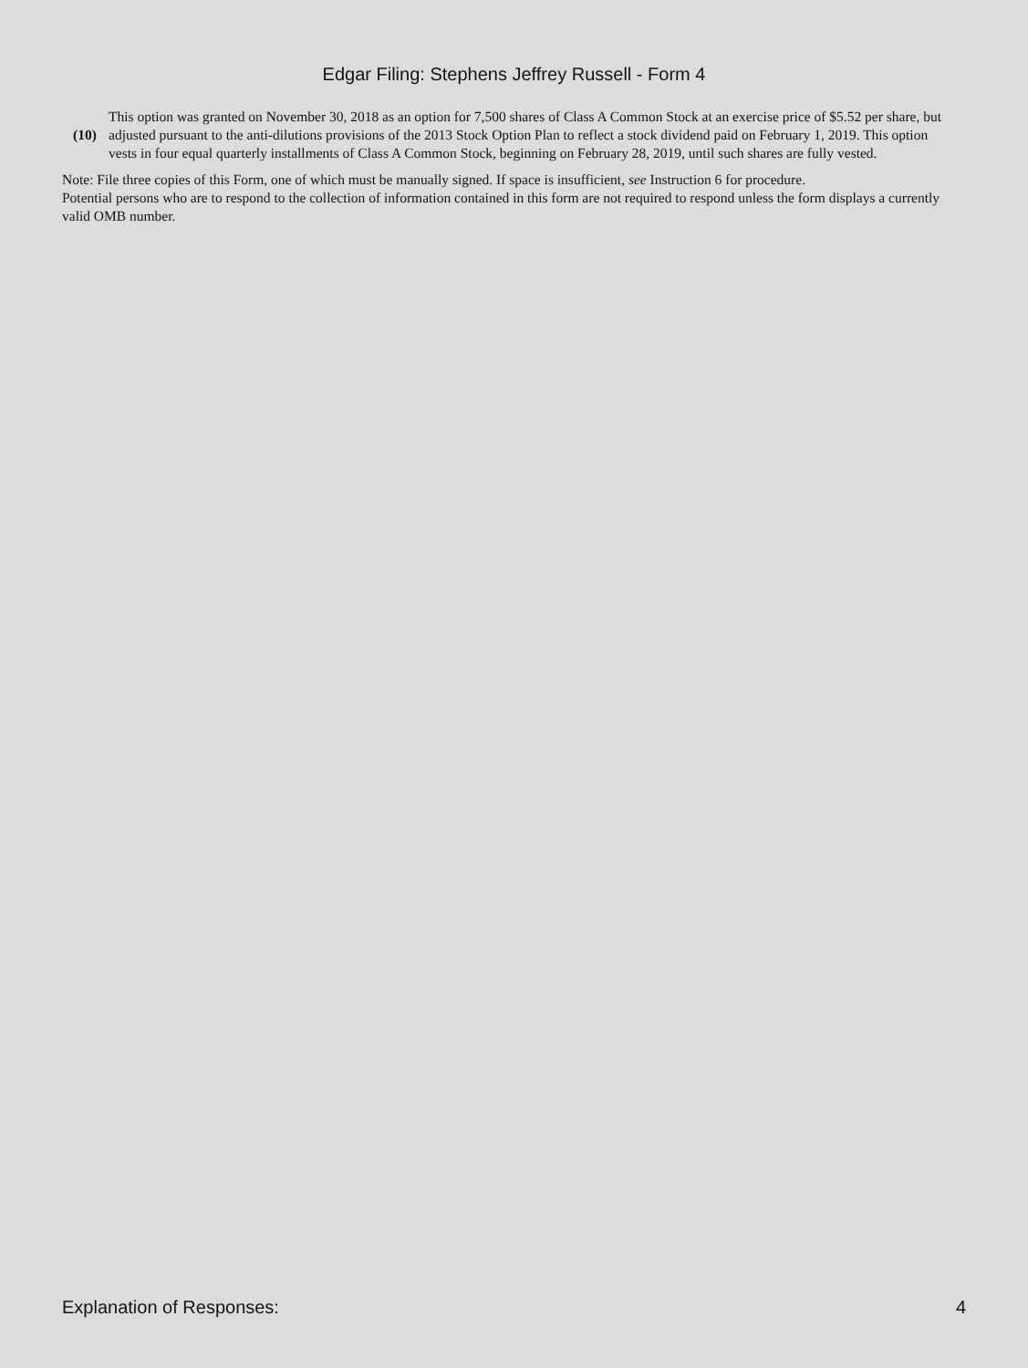Edgar Filing: Stephens Jeffrey Russell - Form 4
| (10) | This option was granted on November 30, 2018 as an option for 7,500 shares of Class A Common Stock at an exercise price of $5.52 per share, but adjusted pursuant to the anti-dilutions provisions of the 2013 Stock Option Plan to reflect a stock dividend paid on February 1, 2019. This option vests in four equal quarterly installments of Class A Common Stock, beginning on February 28, 2019, until such shares are fully vested. |
Note: File three copies of this Form, one of which must be manually signed. If space is insufficient, see Instruction 6 for procedure.
Potential persons who are to respond to the collection of information contained in this form are not required to respond unless the form displays a currently valid OMB number.
Explanation of Responses: 4